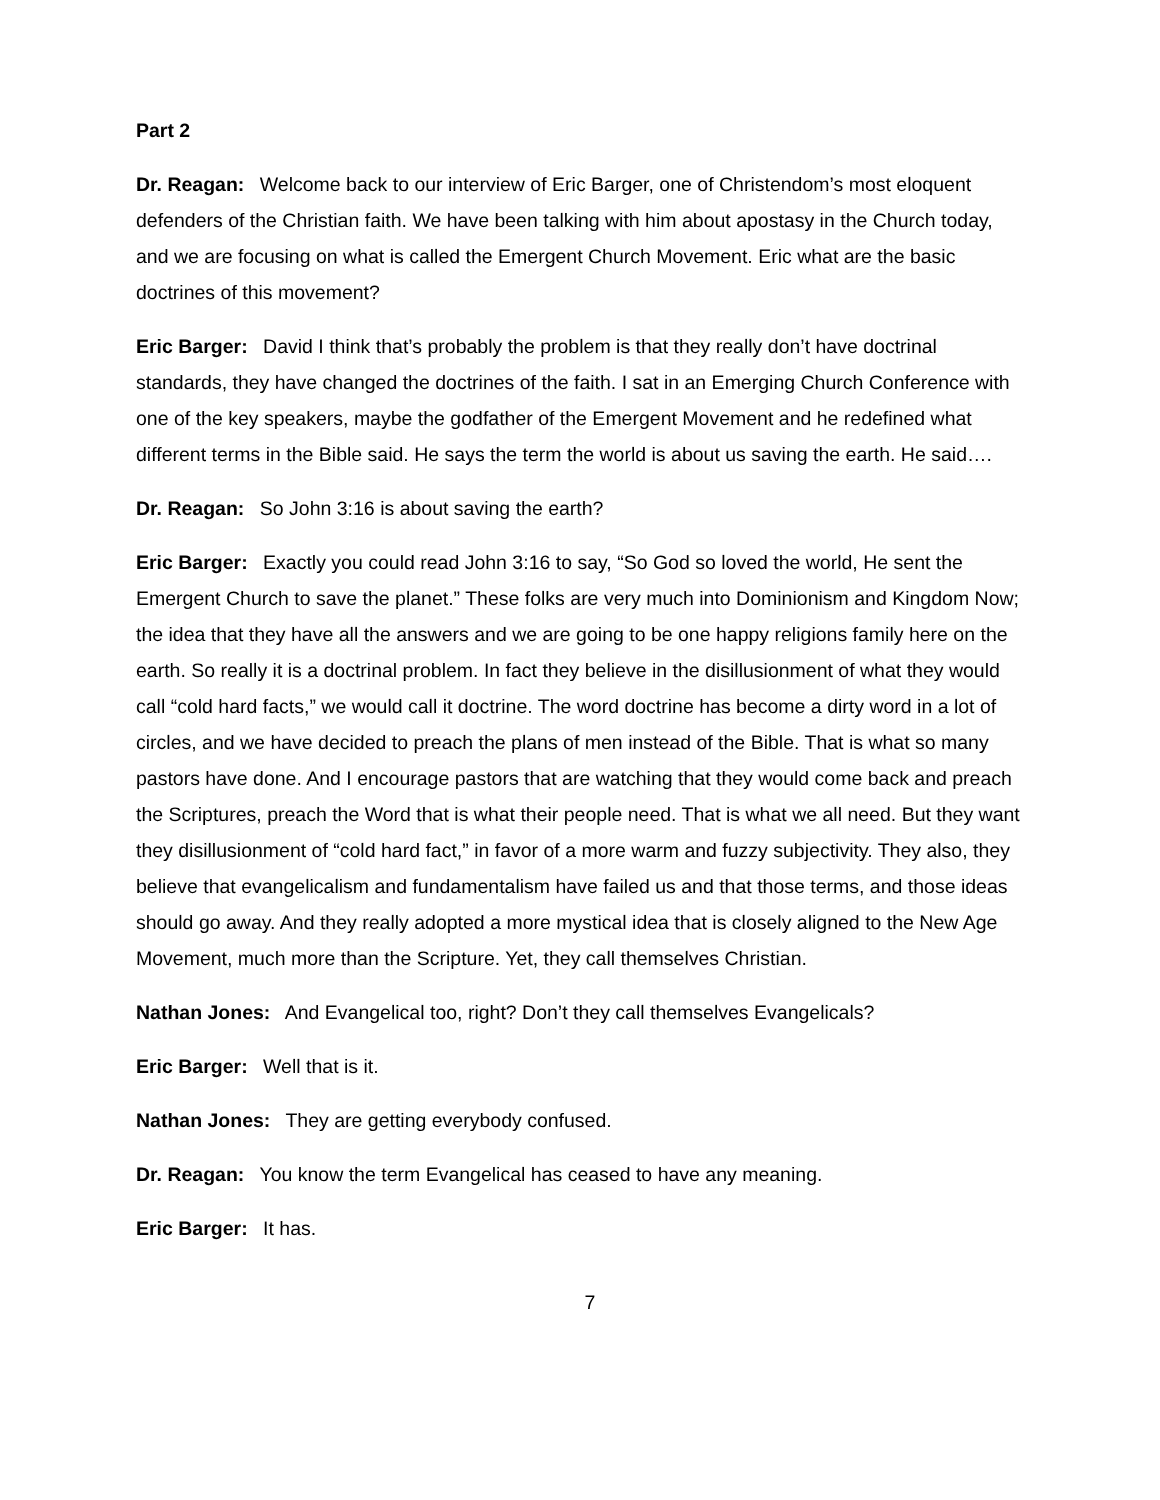Part 2
Dr. Reagan: Welcome back to our interview of Eric Barger, one of Christendom’s most eloquent defenders of the Christian faith. We have been talking with him about apostasy in the Church today, and we are focusing on what is called the Emergent Church Movement. Eric what are the basic doctrines of this movement?
Eric Barger: David I think that’s probably the problem is that they really don’t have doctrinal standards, they have changed the doctrines of the faith. I sat in an Emerging Church Conference with one of the key speakers, maybe the godfather of the Emergent Movement and he redefined what different terms in the Bible said. He says the term the world is about us saving the earth. He said….
Dr. Reagan: So John 3:16 is about saving the earth?
Eric Barger: Exactly you could read John 3:16 to say, “So God so loved the world, He sent the Emergent Church to save the planet.” These folks are very much into Dominionism and Kingdom Now; the idea that they have all the answers and we are going to be one happy religions family here on the earth. So really it is a doctrinal problem. In fact they believe in the disillusionment of what they would call “cold hard facts,” we would call it doctrine. The word doctrine has become a dirty word in a lot of circles, and we have decided to preach the plans of men instead of the Bible. That is what so many pastors have done. And I encourage pastors that are watching that they would come back and preach the Scriptures, preach the Word that is what their people need. That is what we all need. But they want they disillusionment of “cold hard fact,” in favor of a more warm and fuzzy subjectivity. They also, they believe that evangelicalism and fundamentalism have failed us and that those terms, and those ideas should go away. And they really adopted a more mystical idea that is closely aligned to the New Age Movement, much more than the Scripture. Yet, they call themselves Christian.
Nathan Jones: And Evangelical too, right? Don’t they call themselves Evangelicals?
Eric Barger: Well that is it.
Nathan Jones: They are getting everybody confused.
Dr. Reagan: You know the term Evangelical has ceased to have any meaning.
Eric Barger: It has.
7